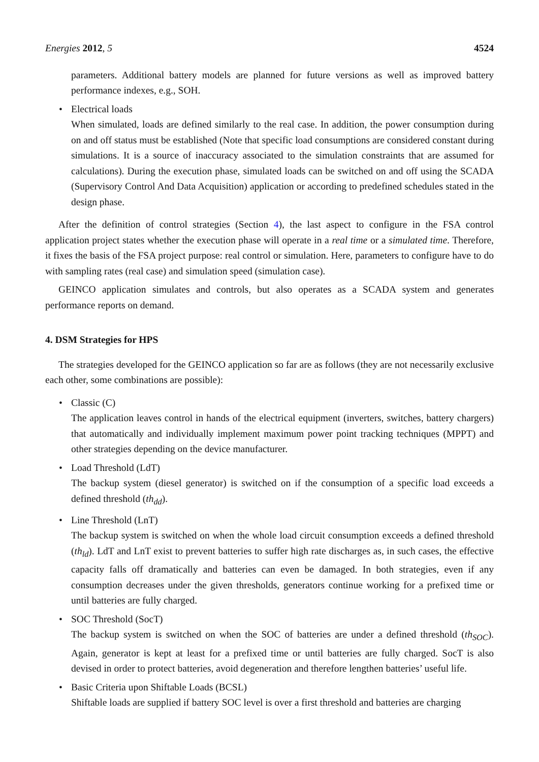Energies 2012, 5 4524
parameters. Additional battery models are planned for future versions as well as improved battery performance indexes, e.g., SOH.
•
Electrical loads
When simulated, loads are defined similarly to the real case. In addition, the power consumption during on and off status must be established (Note that specific load consumptions are considered constant during simulations. It is a source of inaccuracy associated to the simulation constraints that are assumed for calculations). During the execution phase, simulated loads can be switched on and off using the SCADA (Supervisory Control And Data Acquisition) application or according to predefined schedules stated in the design phase.
After the definition of control strategies (Section 4), the last aspect to configure in the FSA control application project states whether the execution phase will operate in a real time or a simulated time. Therefore, it fixes the basis of the FSA project purpose: real control or simulation. Here, parameters to configure have to do with sampling rates (real case) and simulation speed (simulation case).
GEINCO application simulates and controls, but also operates as a SCADA system and generates performance reports on demand.
4. DSM Strategies for HPS
The strategies developed for the GEINCO application so far are as follows (they are not necessarily exclusive each other, some combinations are possible):
•
Classic (C)
The application leaves control in hands of the electrical equipment (inverters, switches, battery chargers) that automatically and individually implement maximum power point tracking techniques (MPPT) and other strategies depending on the device manufacturer.
•
Load Threshold (LdT)
The backup system (diesel generator) is switched on if the consumption of a specific load exceeds a defined threshold (th<sub>dd</sub>).
•
Line Threshold (LnT)
The backup system is switched on when the whole load circuit consumption exceeds a defined threshold (th<sub>ld</sub>). LdT and LnT exist to prevent batteries to suffer high rate discharges as, in such cases, the effective capacity falls off dramatically and batteries can even be damaged. In both strategies, even if any consumption decreases under the given thresholds, generators continue working for a prefixed time or until batteries are fully charged.
•
SOC Threshold (SocT)
The backup system is switched on when the SOC of batteries are under a defined threshold (th<sub>SOC</sub>). Again, generator is kept at least for a prefixed time or until batteries are fully charged. SocT is also devised in order to protect batteries, avoid degeneration and therefore lengthen batteries’ useful life.
•
Basic Criteria upon Shiftable Loads (BCSL)
Shiftable loads are supplied if battery SOC level is over a first threshold and batteries are charging